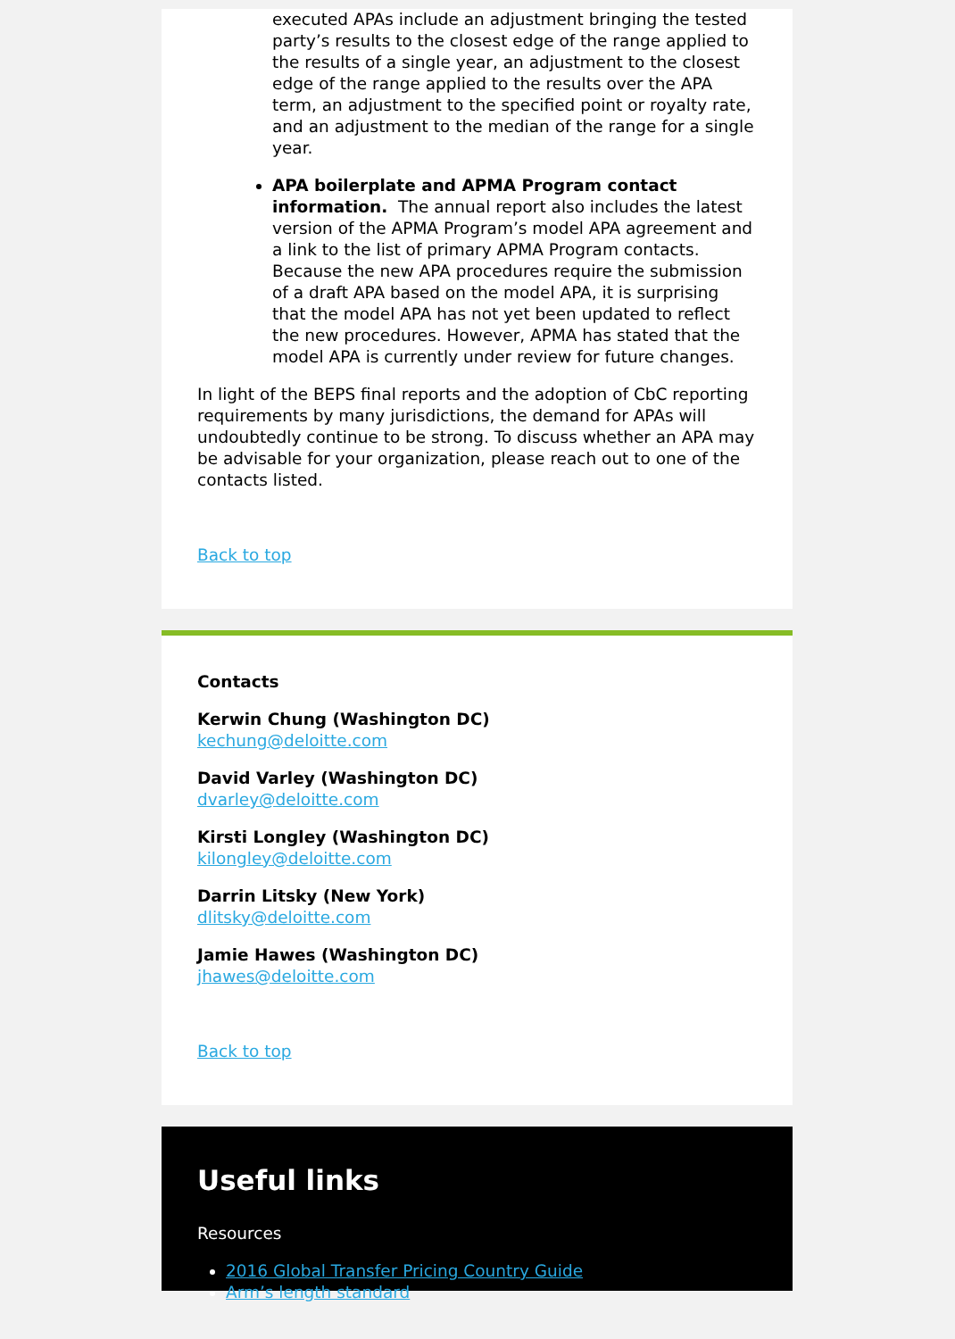executed APAs include an adjustment bringing the tested party’s results to the closest edge of the range applied to the results of a single year, an adjustment to the closest edge of the range applied to the results over the APA term, an adjustment to the specified point or royalty rate, and an adjustment to the median of the range for a single year.
APA boilerplate and APMA Program contact information. The annual report also includes the latest version of the APMA Program’s model APA agreement and a link to the list of primary APMA Program contacts. Because the new APA procedures require the submission of a draft APA based on the model APA, it is surprising that the model APA has not yet been updated to reflect the new procedures. However, APMA has stated that the model APA is currently under review for future changes.
In light of the BEPS final reports and the adoption of CbC reporting requirements by many jurisdictions, the demand for APAs will undoubtedly continue to be strong. To discuss whether an APA may be advisable for your organization, please reach out to one of the contacts listed.
Back to top
Contacts
Kerwin Chung (Washington DC)
kechung@deloitte.com
David Varley (Washington DC)
dvarley@deloitte.com
Kirsti Longley (Washington DC)
kilongley@deloitte.com
Darrin Litsky (New York)
dlitsky@deloitte.com
Jamie Hawes (Washington DC)
jhawes@deloitte.com
Back to top
Useful links
Resources
2016 Global Transfer Pricing Country Guide
Arm’s length standard